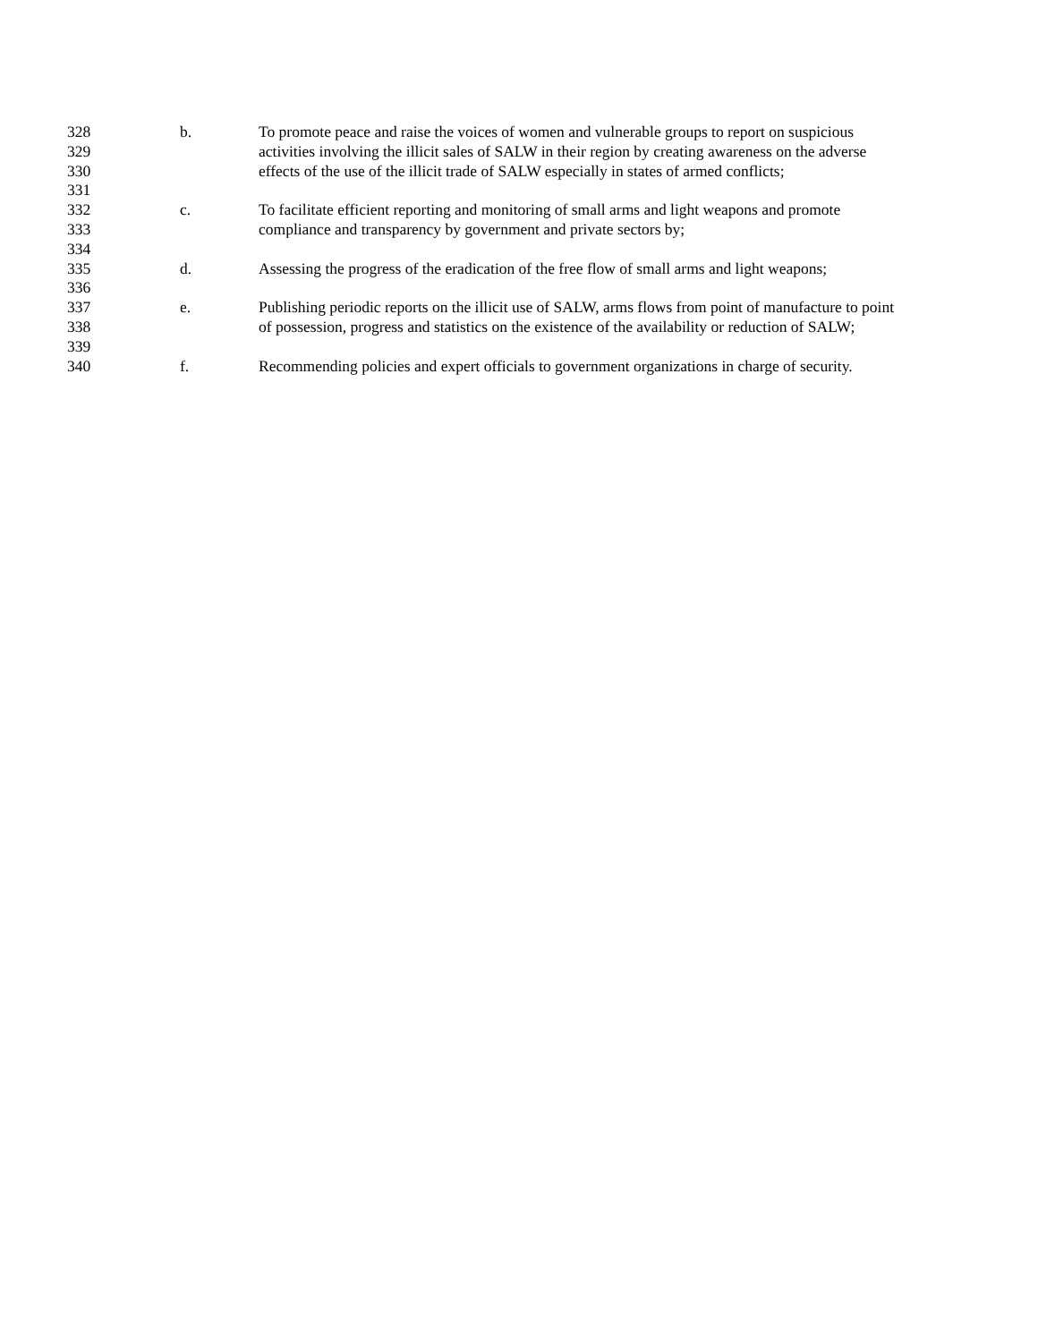328 b. To promote peace and raise the voices of women and vulnerable groups to report on suspicious
329 activities involving the illicit sales of SALW in their region by creating awareness on the adverse
330 effects of the use of the illicit trade of SALW especially in states of armed conflicts;
331
332 c. To facilitate efficient reporting and monitoring of small arms and light weapons and promote
333 compliance and transparency by government and private sectors by;
334
335 d. Assessing the progress of the eradication of the free flow of small arms and light weapons;
336
337 e. Publishing periodic reports on the illicit use of SALW, arms flows from point of manufacture to point
338 of possession, progress and statistics on the existence of the availability or reduction of SALW;
339
340 f. Recommending policies and expert officials to government organizations in charge of security.